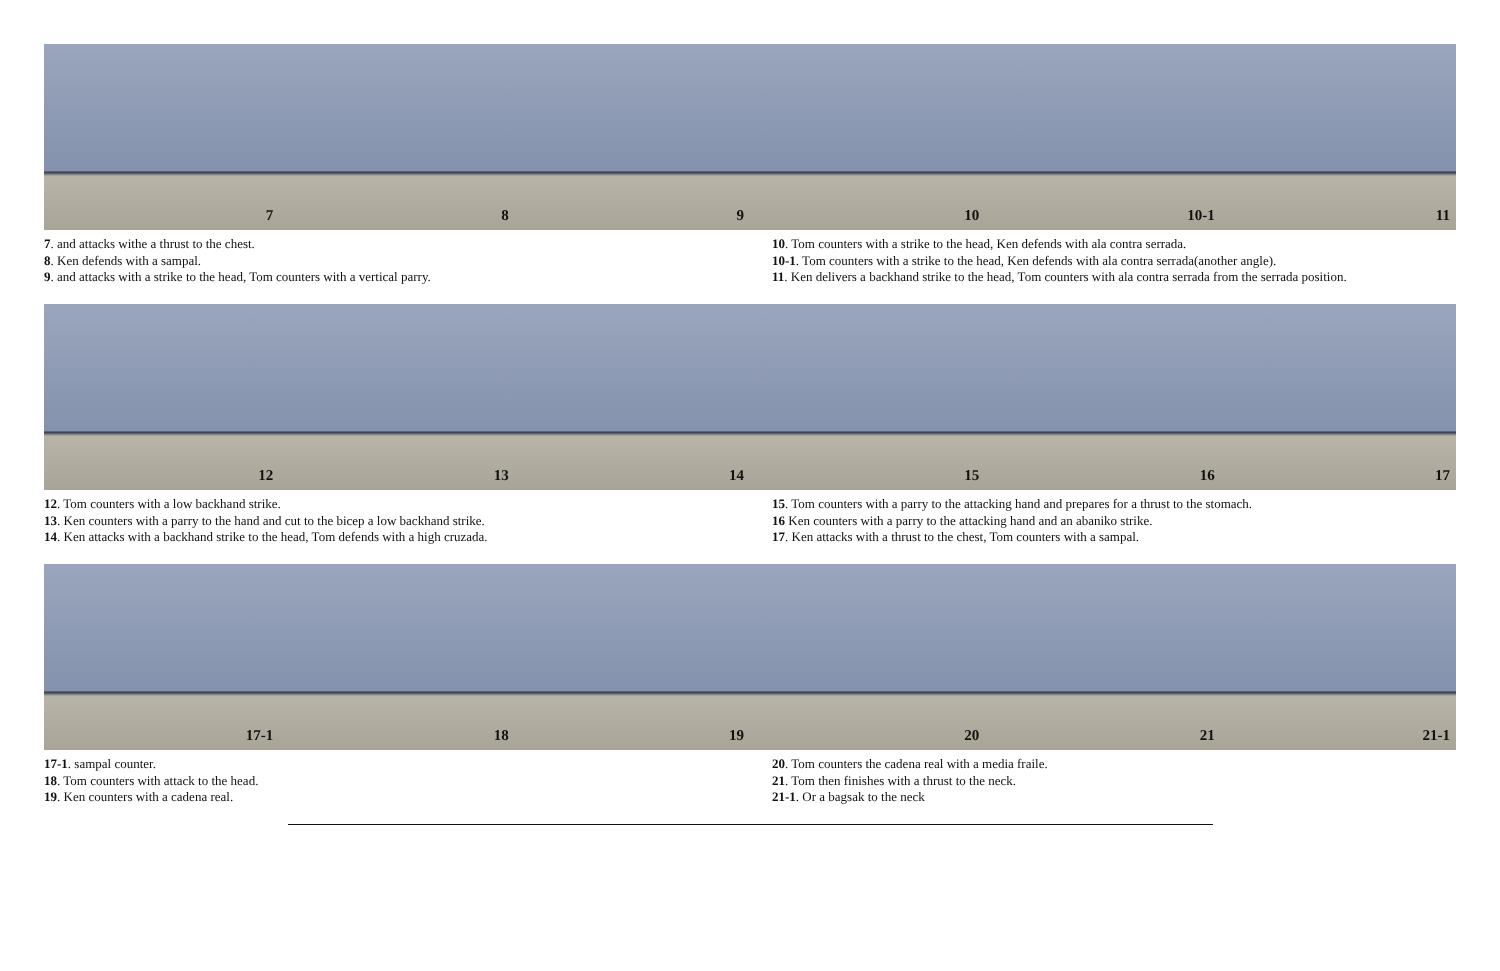7 8 9 10 10-1 11
7. and attacks withe a thrust to the chest.
8. Ken defends with a sampal.
9. and attacks with a strike to the head, Tom counters with a vertical parry.
10. Tom counters with a strike to the head, Ken defends with ala contra serrada.
10-1. Tom counters with a strike to the head, Ken defends with ala contra serrada(another angle).
11. Ken delivers a backhand strike to the head, Tom counters with ala contra serrada from the serrada position.
12 13 14 15 16 17
12. Tom counters with a low backhand strike.
13. Ken counters with a parry to the hand and cut to the bicep a low backhand strike.
14. Ken attacks with a backhand strike to the head, Tom defends with a high cruzada.
15. Tom counters with a parry to the attacking hand and prepares for a thrust to the stomach.
16 Ken counters with a parry to the attacking hand and an abaniko strike.
17. Ken attacks with a thrust to the chest, Tom counters with a sampal.
17-1 18 19 20 21 21-1
17-1. sampal counter.
18. Tom counters with attack to the head.
19. Ken counters with a cadena real.
20. Tom counters the cadena real with a media fraile.
21. Tom then finishes with a thrust to the neck.
21-1. Or a bagsak to the neck